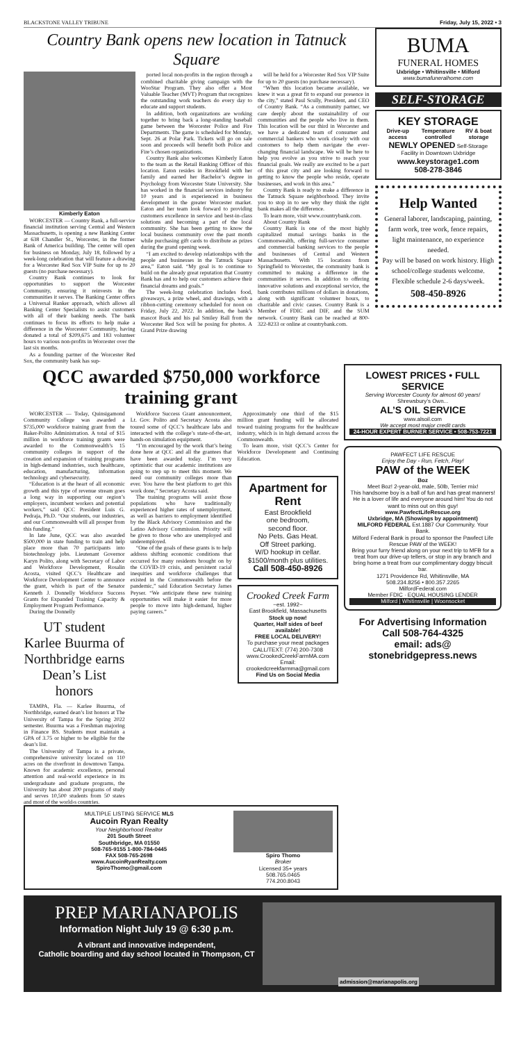BLACKSTONE VALLEY TRIBUNE Friday, July 15, 2022 • 3
Country Bank opens new location in Tatnuck Square
Kimberly Eaton
WORCESTER — Country Bank, a full-service financial institution serving Central and Western Massachusetts, is opening a new Banking Center at 638 Chandler St., Worcester, in the former Bank of America building. The center will open for business on Monday, July 18, followed by a week-long celebration that will feature a drawing for a Worcester Red Sox VIP Suite for up to 20 guests (no purchase necessary).
Country Bank continues to look for opportunities to support the Worcester Community, ensuring it reinvests in the communities it serves. The Banking Center offers a Universal Banker approach, which allows all Banking Center Specialists to assist customers with all of their banking needs. The bank continues to focus its efforts to help make a difference in the Worcester Community, having donated a total of $209,675 and 183 volunteer hours to various non-profits in Worcester over the last six months.
As a founding partner of the Worcester Red Sox, the community bank has sup-
ported local non-profits in the region through a combined charitable giving campaign with the WooStar Program. They also offer a Most Valuable Teacher (MVT) Program that recognizes the outstanding work teachers do every day to educate and support students.
In addition, both organizations are working together to bring back a long-standing baseball game between the Worcester Police and Fire Departments. The game is scheduled for Monday, Sept. 26 at Polar Park. Tickets will go on sale soon and proceeds will benefit both Police and Fire’s chosen organizations.
Country Bank also welcomes Kimberly Eaton to the team as the Retail Banking Officer of this location. Eaton resides in Brookfield with her family and earned her Bachelor’s degree in Psychology from Worcester State University. She has worked in the financial services industry for 10 years and is experienced in business development in the greater Worcester market. Eaton and her team look forward to providing customers excellence in service and best-in-class solutions and becoming a part of the local community. She has been getting to know the local business community over the past month while purchasing gift cards to distribute as prizes during the grand opening week.
“I am excited to develop relationships with the people and businesses in the Tatnuck Square area,” Eaton said. “My goal is to continue to build on the already great reputation that Country Bank has and to help our customers achieve their financial dreams and goals.”
The week-long celebration includes food, giveaways, a prize wheel, and drawings, with a ribbon-cutting ceremony scheduled for noon on Friday, July 22, 2022. In addition, the bank’s mascot Buck and his pal Smiley Ball from the Worcester Red Sox will be posing for photos. A Grand Prize drawing
will be held for a Worcester Red Sox VIP Suite for up to 20 guests (no purchase necessary).
“When this location became available, we knew it was a great fit to expand our presence in the city,” stated Paul Scully, President, and CEO of Country Bank. “As a community partner, we care deeply about the sustainability of our communities and the people who live in them. This location will be our third in Worcester and we have a dedicated team of consumer and commercial bankers who work closely with our customers to help them navigate the ever-changing financial landscape. We will be here to help you evolve as you strive to reach your financial goals. We really are excited to be a part of this great city and are looking forward to getting to know the people who reside, operate businesses, and work in this area.”
Country Bank is ready to make a difference in the Tatnuck Square neighborhood. They invite you to stop in to see why they think the right bank makes all the difference.
To learn more, visit www.countrybank.com.
About Country Bank
Country Bank is one of the most highly capitalized mutual savings banks in the Commonwealth, offering full-service consumer and commercial banking services to the people and businesses of Central and Western Massachusetts. With 15 locations from Springfield to Worcester, the community bank is committed to making a difference in the communities it serves. In addition to offering innovative solutions and exceptional service, the bank contributes millions of dollars in donations, along with significant volunteer hours, to charitable and civic causes. Country Bank is a Member of FDIC and DIF, and the SUM network. Country Bank can be reached at 800-322-8233 or online at countrybank.com.
BUMA
FUNERAL HOMES
Uxbridge • Whitinsville • Milford
www.bumafuneralhome.com
SELF-STORAGE
KEY STORAGE
Drive-up access Temperature controlled RV & boat storage
NEWLY OPENED Self-Storage Facility in Downtown Uxbridge
www.keystorage1.com
508-278-3846
Help Wanted
General laborer, landscaping, painting, farm work, tree work, fence repairs, light maintenance, no experience needed.
Pay will be based on work history. High school/college students welcome.
Flexible schedule 2-6 days/week.
508-450-8926
QCC awarded $750,000 workforce training grant
WORCESTER — Today, Quinsigamond Community College was awarded a $735,000 workforce training grant from the Baker-Polito Administration. A total of $15 million in workforce training grants were awarded to the Commonwealth’s 15 community colleges in support of the creation and expansion of training programs in high-demand industries, such healthcare, education, manufacturing, information technology and cybersecurity.
“Education is at the heart of all economic growth and this type of revenue stream goes a long way in supporting our region’s employers, incumbent workers and potential workers,” said QCC President Luis G. Pedraja, Ph.D. “Our students, our industries, and our Commonwealth will all prosper from this funding.”
In late June, QCC was also awarded $500,000 in state funding to train and help place more than 70 participants into biotechnology jobs. Lieutenant Governor Karyn Polito, along with Secretary of Labor and Workforce Development, Rosalin Acosta, visited QCC’s Healthcare and Workforce Development Center to announce the grant, which is part of the Senator Kenneth J. Donnelly Workforce Success Grants for Expanded Training Capacity & Employment Program Performance.
During the Donnelly
UT student Karlee Buurma of Northbridge earns Dean’s List honors
TAMPA, Fla. — Karlee Buurma, of Northbridge, earned dean’s list honors at The University of Tampa for the Spring 2022 semester. Buurma was a Freshman majoring in Finance BS. Students must maintain a GPA of 3.75 or higher to be eligible for the dean’s list.
The University of Tampa is a private, comprehensive university located on 110 acres on the riverfront in downtown Tampa. Known for academic excellence, personal attention and real-world experience in its undergraduate and graduate programs, the University has about 200 programs of study and serves 10,500 students from 50 states and most of the world›s countries.
Workforce Success Grant announcement, Lt. Gov. Polito and Secretary Acosta also toured some of QCC’s healthcare labs and interacted with the college’s state-of-the-art, hands-on simulation equipment.
“I’m encouraged by the work that’s being done here at QCC and all the grantees that have been awarded today. I’m very optimistic that our academic institutions are going to step up to meet this moment. We need our community colleges more than ever. You have the best platform to get this work done,” Secretary Acosta said.
The training programs will assist those populations who have traditionally experienced higher rates of unemployment, as well as barriers to employment identified by the Black Advisory Commission and the Latino Advisory Commission. Priority will be given to those who are unemployed and underemployed.
“One of the goals of these grants is to help address shifting economic conditions that occurred for many residents brought on by the COVID-19 crisis, and persistent racial inequities and workforce challenges that existed in the Commonwealth before the pandemic,” said Education Secretary James Peyser. “We anticipate these new training opportunities will make it easier for more people to move into high-demand, higher paying careers.”
Approximately one third of the $15 million grant funding will be allocated toward training programs for the healthcare industry, which is in high demand across the Commonwealth.
To learn more, visit QCC’s Center for Workforce Development and Continuing Education.
Apartment for Rent
East Brookfield
one bedroom,
second floor.
No Pets. Gas Heat.
Off Street parking.
W/D hookup in cellar.
$1500/month plus utilities.
Call 508-450-8926
Crooked Creek Farm
~est. 1992~
East Brookfield, Massachusetts
Stock up now!
Quarter, Half sides of beef available!
FREE LOCAL DELIVERY!
To purchase your meat packages CALL/TEXT: (774) 200-7308
www.CrookedCreekFarmMA.com
Email: crookedcreekfarmma@gmail.com
Find Us on Social Media
MULTIPLE LISTING SERVICE MLS
Aucoin Ryan Realty
Your Neighborhood Realtor
201 South Street
Southbridge, MA 01550
508-765-9155 1-800-784-0445
FAX 508-765-2698
www.AucoinRyanRealty.com
SpiroThomo@gmail.com
Spiro Thomo
Broker
Licensed 35+ years
508.765.0465
774.200.8043
LOWEST PRICES • FULL SERVICE
Serving Worcester County for almost 60 years! Shrewsbury’s Own...
AL’S OIL SERVICE
www.alsoil.com
We accept most major credit cards
24-HOUR EXPERT BURNER SERVICE • 508-753-7221
PAWFECT LIFE RESCUE
Enjoy the Day - Run, Fetch, Play!
PAW of the WEEK
Boz
Meet Boz! 2-year-old, male, 50lb, Terrier mix!
This handsome boy is a ball of fun and has great manners! He is a lover of life and everyone around him! You do not want to miss out on this guy!
www.PawfectLifeRescue.org
Uxbridge, MA (Showings by appointment)
MILFORD FEDERAL Est.1887 Our Community. Your Bank.
Milford Federal Bank is proud to sponsor the Pawfect Life Rescue PAW of the WEEK!
Bring your furry friend along on your next trip to MFB for a treat from our drive-up tellers, or stop in any branch and bring home a treat from our complimentary doggy biscuit bar.
1271 Providence Rd, Whitinsville, MA
508.234.8256 • 800.357.2265
MilfordFederal.com
Member FDIC · EQUAL HOUSING LENDER
Milford | Whitinsville | Woonsocket
For Advertising Information
Call 508-764-4325
email: ads@ stonebridgepress.news
PREP MARIANAPOLIS
Information Night July 19 @ 6:30 p.m.
A vibrant and innovative independent,
Catholic boarding and day school located in Thompson, CT
admission@marianapolis.org